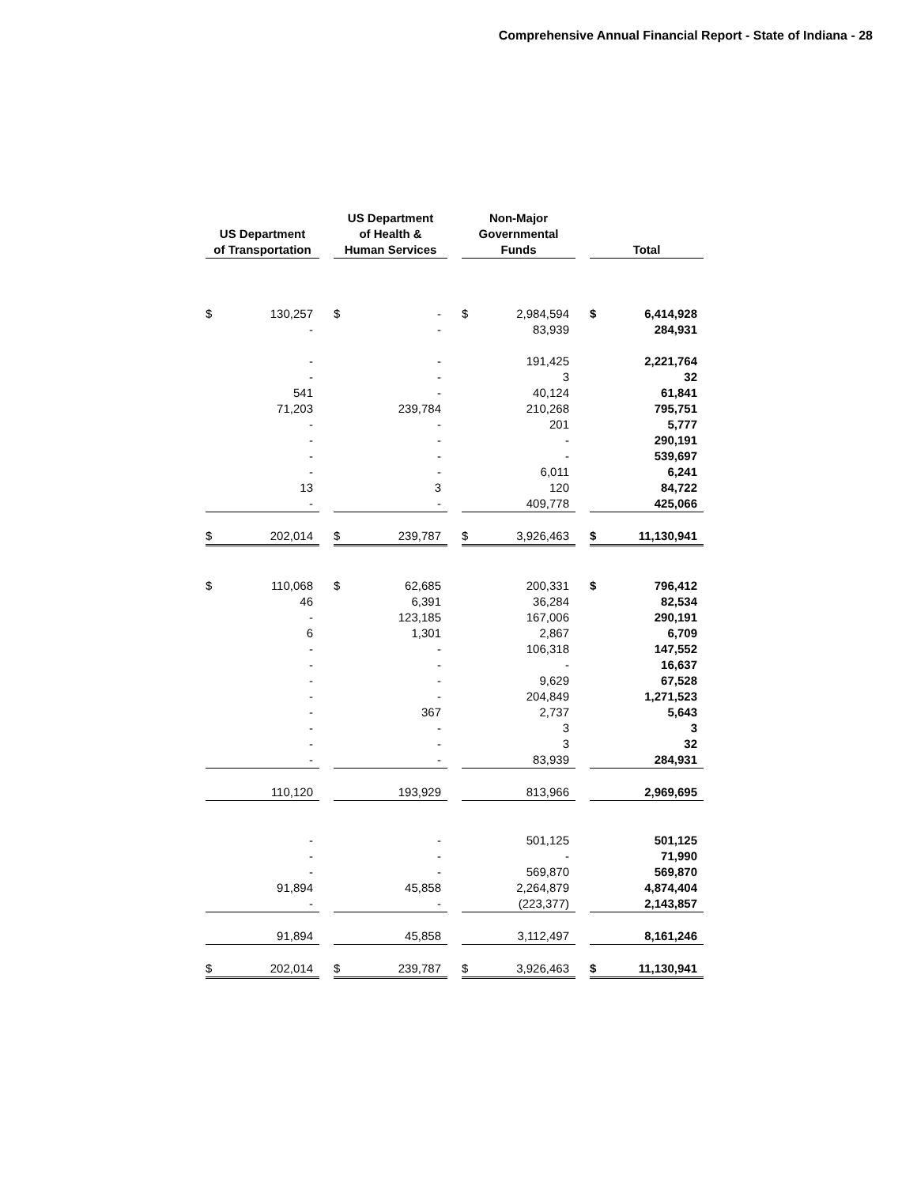Comprehensive Annual Financial Report - State of Indiana - 28
| US Department of Transportation | | | US Department of Health & Human Services | | | Non-Major Governmental Funds | | | Total | |
| $ | 130,257 | | $ | - | | $ | 2,984,594 | | $ | 6,414,928 |
| | - | | | - | | | 83,939 | | | 284,931 |
| | - | | | - | | | 191,425 | | | 2,221,764 |
| | - | | | - | | | 3 | | | 32 |
| | 541 | | | - | | | 40,124 | | | 61,841 |
| | 71,203 | | | 239,784 | | | 210,268 | | | 795,751 |
| | - | | | - | | | 201 | | | 5,777 |
| | - | | | - | | | - | | | 290,191 |
| | - | | | - | | | - | | | 539,697 |
| | - | | | - | | | 6,011 | | | 6,241 |
| | 13 | | | 3 | | | 120 | | | 84,722 |
| | - | | | - | | | 409,778 | | | 425,066 |
| $ | 202,014 | | $ | 239,787 | | $ | 3,926,463 | | $ | 11,130,941 |
| $ | 110,068 | | $ | 62,685 | | | 200,331 | | $ | 796,412 |
| | 46 | | | 6,391 | | | 36,284 | | | 82,534 |
| | - | | | 123,185 | | | 167,006 | | | 290,191 |
| | 6 | | | 1,301 | | | 2,867 | | | 6,709 |
| | - | | | - | | | 106,318 | | | 147,552 |
| | - | | | - | | | - | | | 16,637 |
| | - | | | - | | | 9,629 | | | 67,528 |
| | - | | | - | | | 204,849 | | | 1,271,523 |
| | - | | | 367 | | | 2,737 | | | 5,643 |
| | - | | | - | | | 3 | | | 3 |
| | - | | | - | | | 3 | | | 32 |
| | - | | | - | | | 83,939 | | | 284,931 |
| | 110,120 | | | 193,929 | | | 813,966 | | | 2,969,695 |
| | - | | | - | | | 501,125 | | | 501,125 |
| | - | | | - | | | - | | | 71,990 |
| | - | | | - | | | 569,870 | | | 569,870 |
| | 91,894 | | | 45,858 | | | 2,264,879 | | | 4,874,404 |
| | - | | | - | | | (223,377) | | | 2,143,857 |
| | 91,894 | | | 45,858 | | | 3,112,497 | | | 8,161,246 |
| $ | 202,014 | | $ | 239,787 | | $ | 3,926,463 | | $ | 11,130,941 |